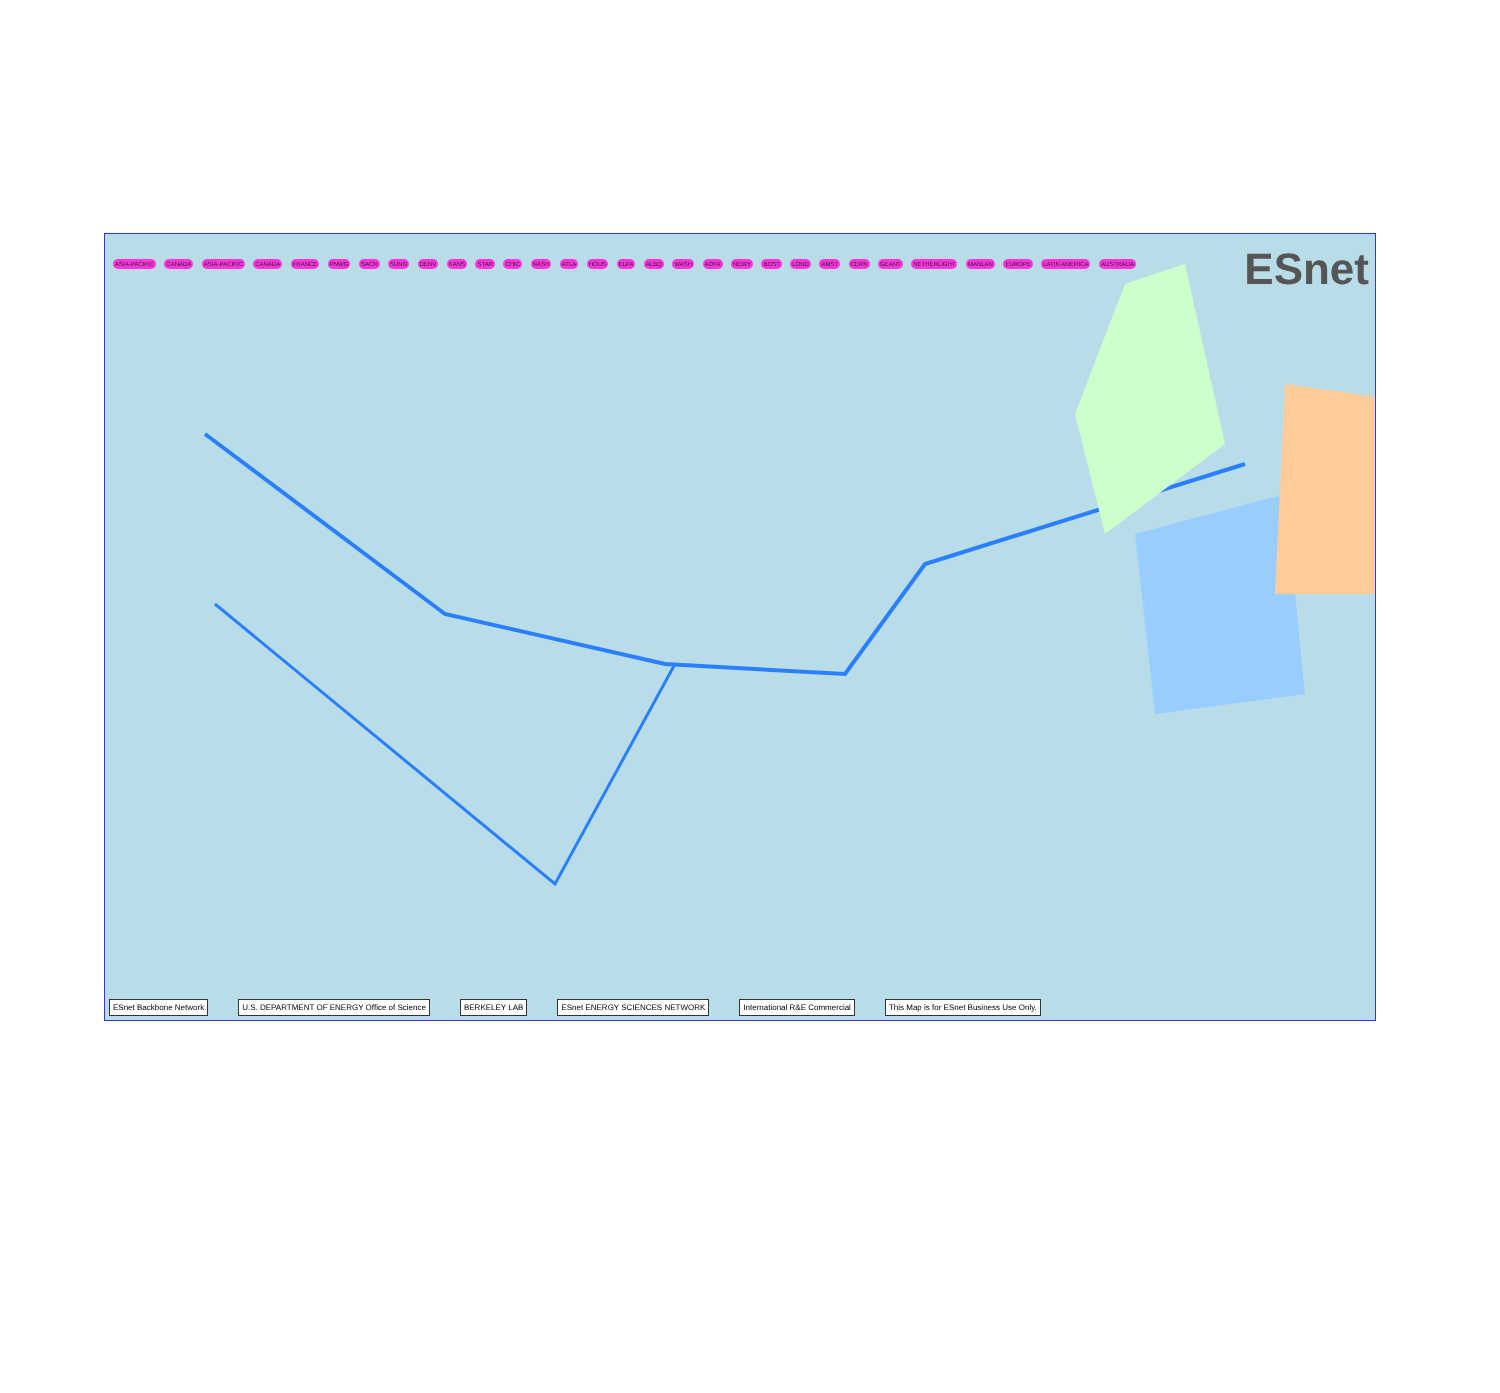ESnet
ASIA-PACIFIC CANADA ASIA-PACIFIC CANADA FRANCE PNWG SACR SUNN DENV KANS STAR CHIC NASH ATLA HOUS ELPA ALBQ WASH AOFA NEWY BOST LOND AMST CERN GEANT NETHERLIGHT MANLAN EUROPE LATIN AMERICA AUSTRALIA
ESnet Backbone Network U.S. DEPARTMENT OF ENERGY Office of Science BERKELEY LAB ESnet ENERGY SCIENCES NETWORK International R&E Commercial This Map is for ESnet Business Use Only.